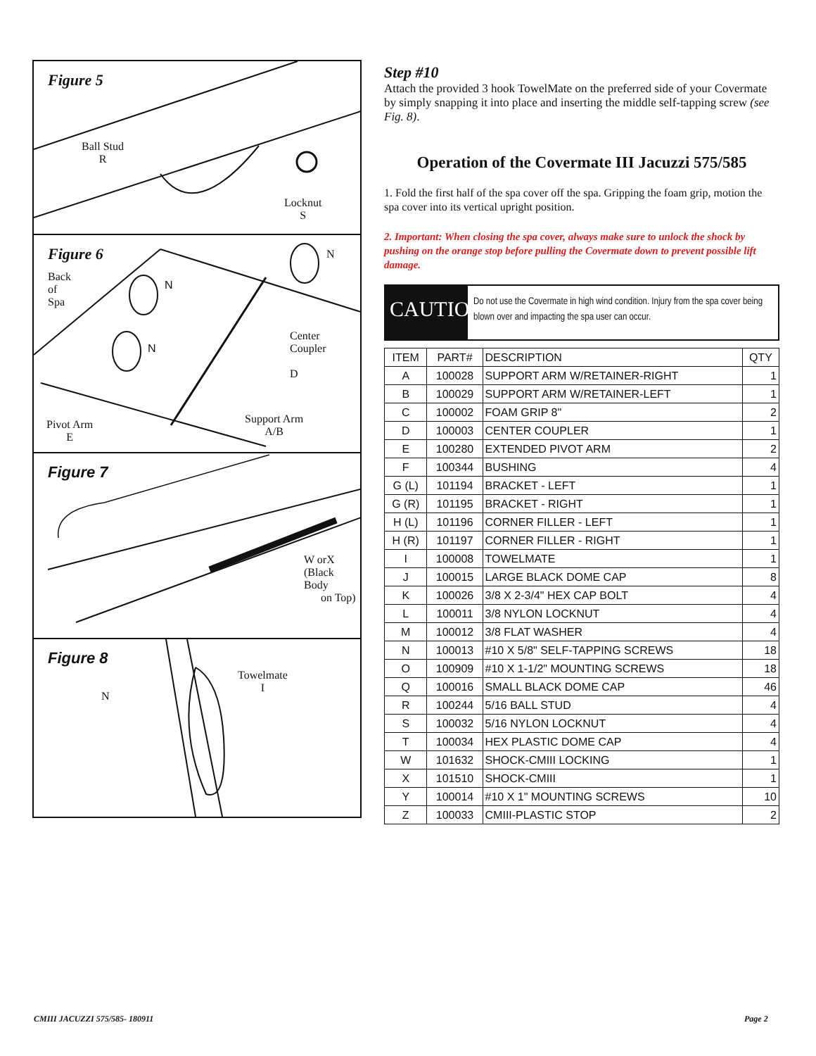Figure 5
Ball Stud
R
Locknut
S
Figure 6
Back
of
Spa
N
N
N
Center
Coupler
D
Pivot Arm
E
Support Arm
A/B
Figure 7
W orX
(Black Body
on Top)
Figure 8
N
Towelmate
I
Step #10
Attach the provided 3 hook TowelMate on the preferred side of your Covermate by simply snapping it into place and inserting the middle self-tapping screw (see Fig. 8).
Operation of the Covermate III Jacuzzi 575/585
1. Fold the first half of the spa cover off the spa. Gripping the foam grip, motion the spa cover into its vertical upright position.
2. Important: When closing the spa cover, always make sure to unlock the shock by pushing on the orange stop before pulling the Covermate down to prevent possible lift damage.
CAUTION!
Do not use the Covermate in high wind condition. Injury from the spa cover being blown over and impacting the spa user can occur.
| ITEM | PART# | DESCRIPTION | QTY |
| --- | --- | --- | --- |
| A | 100028 | SUPPORT ARM W/RETAINER-RIGHT | 1 |
| B | 100029 | SUPPORT ARM W/RETAINER-LEFT | 1 |
| C | 100002 | FOAM GRIP 8" | 2 |
| D | 100003 | CENTER COUPLER | 1 |
| E | 100280 | EXTENDED PIVOT ARM | 2 |
| F | 100344 | BUSHING | 4 |
| G (L) | 101194 | BRACKET - LEFT | 1 |
| G (R) | 101195 | BRACKET - RIGHT | 1 |
| H (L) | 101196 | CORNER FILLER - LEFT | 1 |
| H (R) | 101197 | CORNER FILLER - RIGHT | 1 |
| I | 100008 | TOWELMATE | 1 |
| J | 100015 | LARGE BLACK DOME CAP | 8 |
| K | 100026 | 3/8 X 2-3/4" HEX CAP BOLT | 4 |
| L | 100011 | 3/8 NYLON LOCKNUT | 4 |
| M | 100012 | 3/8 FLAT WASHER | 4 |
| N | 100013 | #10 X 5/8" SELF-TAPPING SCREWS | 18 |
| O | 100909 | #10 X 1-1/2" MOUNTING SCREWS | 18 |
| Q | 100016 | SMALL BLACK DOME CAP | 46 |
| R | 100244 | 5/16 BALL STUD | 4 |
| S | 100032 | 5/16 NYLON LOCKNUT | 4 |
| T | 100034 | HEX PLASTIC DOME CAP | 4 |
| W | 101632 | SHOCK-CMIII LOCKING | 1 |
| X | 101510 | SHOCK-CMIII | 1 |
| Y | 100014 | #10 X 1" MOUNTING SCREWS | 10 |
| Z | 100033 | CMIII-PLASTIC STOP | 2 |
CMIII JACUZZI 575/585- 180911 Page 2